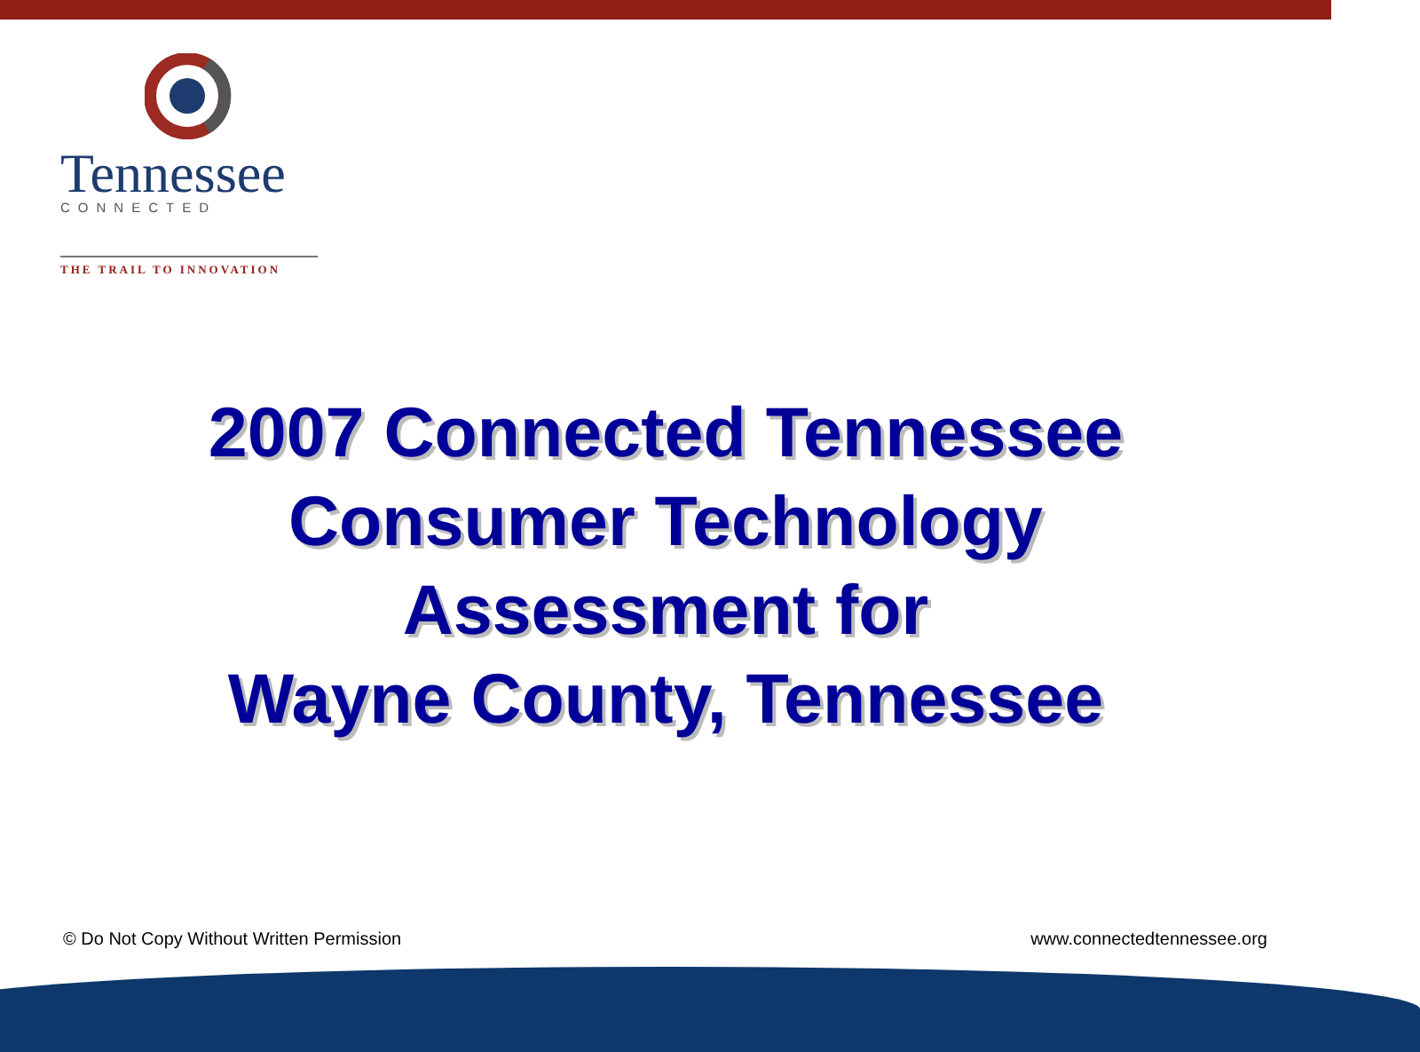Tennessee CONNECTED
THE TRAIL TO INNOVATION
2007 Connected Tennessee
Consumer Technology
Assessment for
Wayne County, Tennessee
© Do Not Copy Without Written Permission www.connectedtennessee.org